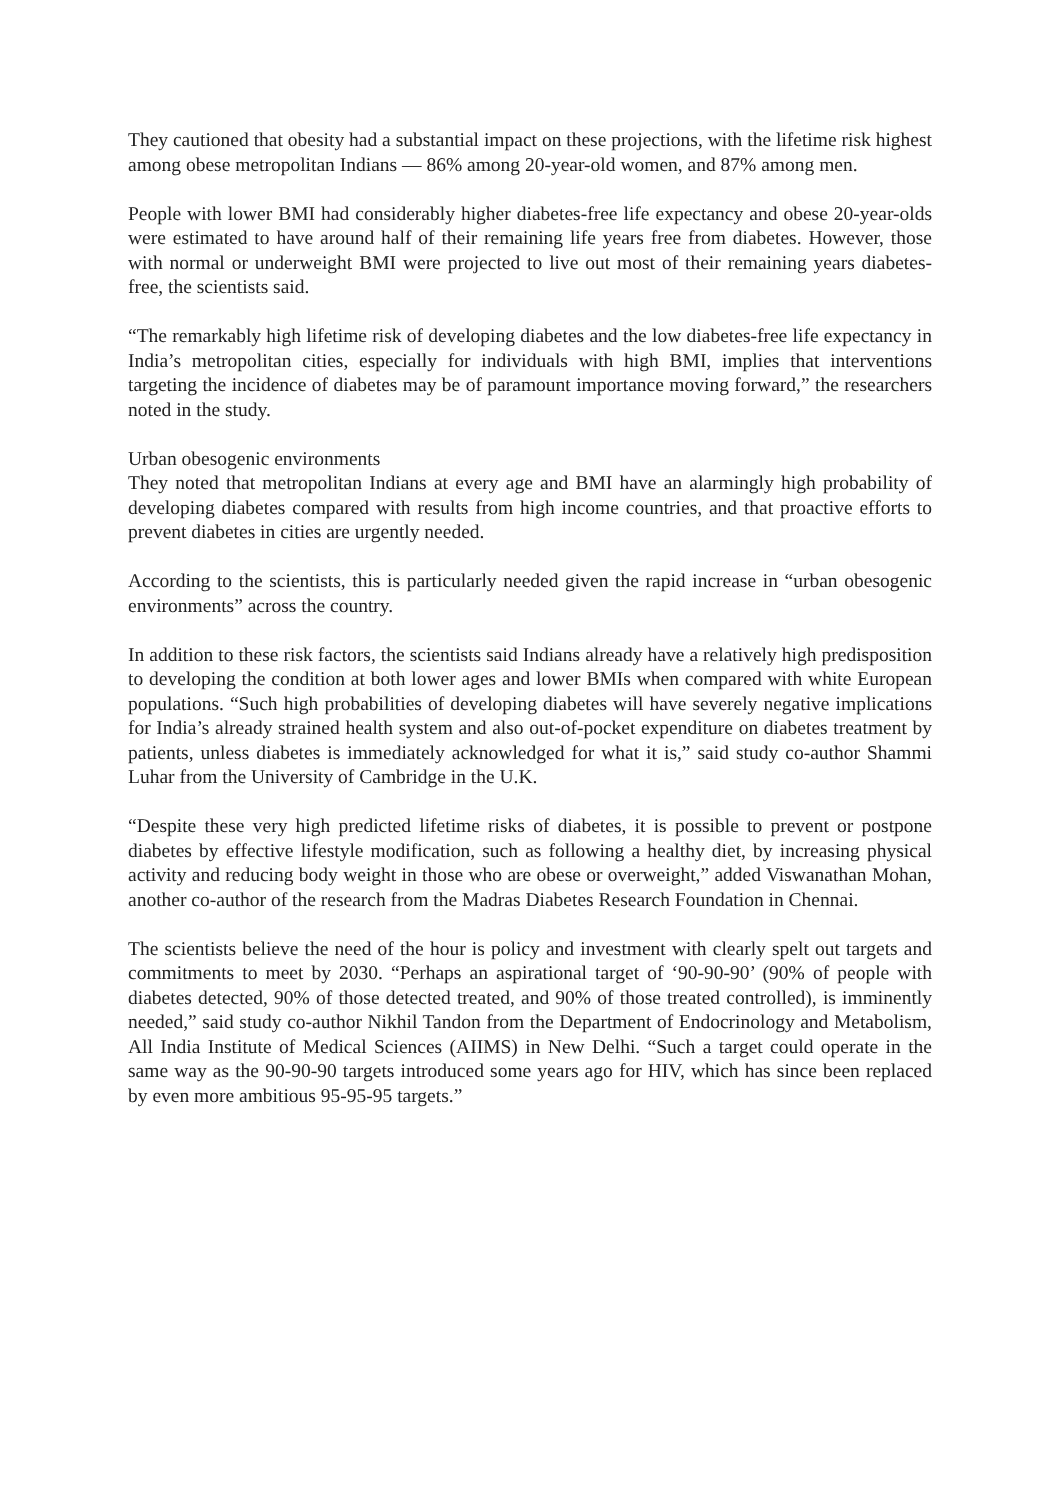They cautioned that obesity had a substantial impact on these projections, with the lifetime risk highest among obese metropolitan Indians — 86% among 20-year-old women, and 87% among men.
People with lower BMI had considerably higher diabetes-free life expectancy and obese 20-year-olds were estimated to have around half of their remaining life years free from diabetes. However, those with normal or underweight BMI were projected to live out most of their remaining years diabetes-free, the scientists said.
“The remarkably high lifetime risk of developing diabetes and the low diabetes-free life expectancy in India’s metropolitan cities, especially for individuals with high BMI, implies that interventions targeting the incidence of diabetes may be of paramount importance moving forward,” the researchers noted in the study.
Urban obesogenic environments
They noted that metropolitan Indians at every age and BMI have an alarmingly high probability of developing diabetes compared with results from high income countries, and that proactive efforts to prevent diabetes in cities are urgently needed.
According to the scientists, this is particularly needed given the rapid increase in “urban obesogenic environments” across the country.
In addition to these risk factors, the scientists said Indians already have a relatively high predisposition to developing the condition at both lower ages and lower BMIs when compared with white European populations. “Such high probabilities of developing diabetes will have severely negative implications for India’s already strained health system and also out-of-pocket expenditure on diabetes treatment by patients, unless diabetes is immediately acknowledged for what it is,” said study co-author Shammi Luhar from the University of Cambridge in the U.K.
“Despite these very high predicted lifetime risks of diabetes, it is possible to prevent or postpone diabetes by effective lifestyle modification, such as following a healthy diet, by increasing physical activity and reducing body weight in those who are obese or overweight,” added Viswanathan Mohan, another co-author of the research from the Madras Diabetes Research Foundation in Chennai.
The scientists believe the need of the hour is policy and investment with clearly spelt out targets and commitments to meet by 2030. “Perhaps an aspirational target of ‘90-90-90’ (90% of people with diabetes detected, 90% of those detected treated, and 90% of those treated controlled), is imminently needed,” said study co-author Nikhil Tandon from the Department of Endocrinology and Metabolism, All India Institute of Medical Sciences (AIIMS) in New Delhi. “Such a target could operate in the same way as the 90-90-90 targets introduced some years ago for HIV, which has since been replaced by even more ambitious 95-95-95 targets.”